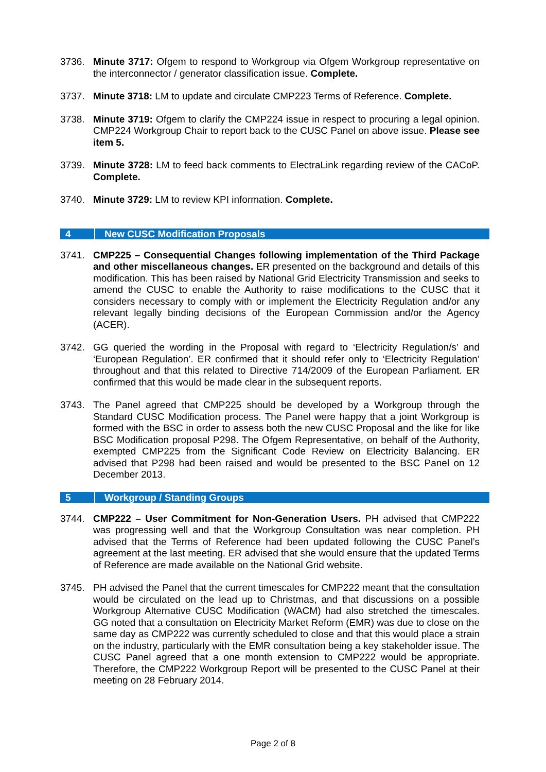3736. Minute 3717: Ofgem to respond to Workgroup via Ofgem Workgroup representative on the interconnector / generator classification issue. Complete.
3737. Minute 3718: LM to update and circulate CMP223 Terms of Reference. Complete.
3738. Minute 3719: Ofgem to clarify the CMP224 issue in respect to procuring a legal opinion. CMP224 Workgroup Chair to report back to the CUSC Panel on above issue. Please see item 5.
3739. Minute 3728: LM to feed back comments to ElectraLink regarding review of the CACoP. Complete.
3740. Minute 3729: LM to review KPI information. Complete.
4 New CUSC Modification Proposals
3741. CMP225 – Consequential Changes following implementation of the Third Package and other miscellaneous changes. ER presented on the background and details of this modification. This has been raised by National Grid Electricity Transmission and seeks to amend the CUSC to enable the Authority to raise modifications to the CUSC that it considers necessary to comply with or implement the Electricity Regulation and/or any relevant legally binding decisions of the European Commission and/or the Agency (ACER).
3742. GG queried the wording in the Proposal with regard to ‘Electricity Regulation/s’ and ‘European Regulation’. ER confirmed that it should refer only to ‘Electricity Regulation’ throughout and that this related to Directive 714/2009 of the European Parliament. ER confirmed that this would be made clear in the subsequent reports.
3743. The Panel agreed that CMP225 should be developed by a Workgroup through the Standard CUSC Modification process. The Panel were happy that a joint Workgroup is formed with the BSC in order to assess both the new CUSC Proposal and the like for like BSC Modification proposal P298. The Ofgem Representative, on behalf of the Authority, exempted CMP225 from the Significant Code Review on Electricity Balancing. ER advised that P298 had been raised and would be presented to the BSC Panel on 12 December 2013.
5 Workgroup / Standing Groups
3744. CMP222 – User Commitment for Non-Generation Users. PH advised that CMP222 was progressing well and that the Workgroup Consultation was near completion. PH advised that the Terms of Reference had been updated following the CUSC Panel’s agreement at the last meeting. ER advised that she would ensure that the updated Terms of Reference are made available on the National Grid website.
3745. PH advised the Panel that the current timescales for CMP222 meant that the consultation would be circulated on the lead up to Christmas, and that discussions on a possible Workgroup Alternative CUSC Modification (WACM) had also stretched the timescales. GG noted that a consultation on Electricity Market Reform (EMR) was due to close on the same day as CMP222 was currently scheduled to close and that this would place a strain on the industry, particularly with the EMR consultation being a key stakeholder issue. The CUSC Panel agreed that a one month extension to CMP222 would be appropriate. Therefore, the CMP222 Workgroup Report will be presented to the CUSC Panel at their meeting on 28 February 2014.
Page 2 of 8